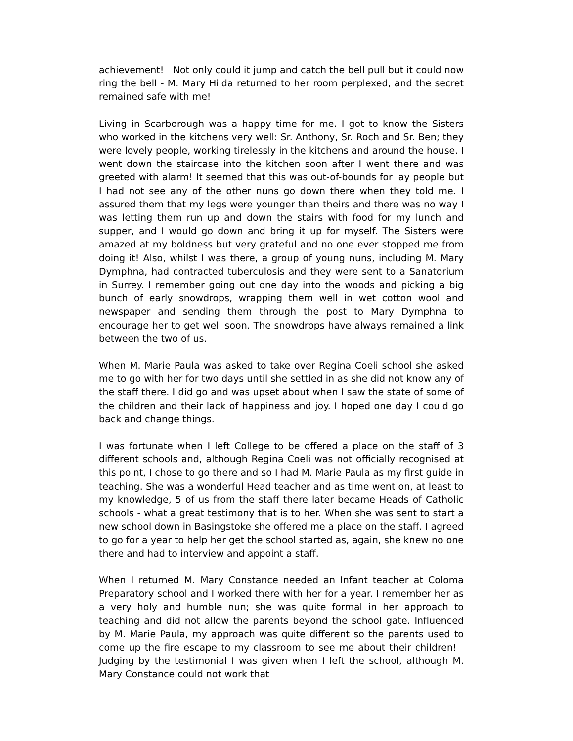achievement! Not only could it jump and catch the bell pull but it could now ring the bell - M. Mary Hilda returned to her room perplexed, and the secret remained safe with me!
Living in Scarborough was a happy time for me. I got to know the Sisters who worked in the kitchens very well: Sr. Anthony, Sr. Roch and Sr. Ben; they were lovely people, working tirelessly in the kitchens and around the house. I went down the staircase into the kitchen soon after I went there and was greeted with alarm! It seemed that this was out-of-bounds for lay people but I had not see any of the other nuns go down there when they told me. I assured them that my legs were younger than theirs and there was no way I was letting them run up and down the stairs with food for my lunch and supper, and I would go down and bring it up for myself. The Sisters were amazed at my boldness but very grateful and no one ever stopped me from doing it! Also, whilst I was there, a group of young nuns, including M. Mary Dymphna, had contracted tuberculosis and they were sent to a Sanatorium in Surrey. I remember going out one day into the woods and picking a big bunch of early snowdrops, wrapping them well in wet cotton wool and newspaper and sending them through the post to Mary Dymphna to encourage her to get well soon. The snowdrops have always remained a link between the two of us.
When M. Marie Paula was asked to take over Regina Coeli school she asked me to go with her for two days until she settled in as she did not know any of the staff there. I did go and was upset about when I saw the state of some of the children and their lack of happiness and joy. I hoped one day I could go back and change things.
I was fortunate when I left College to be offered a place on the staff of 3 different schools and, although Regina Coeli was not officially recognised at this point, I chose to go there and so I had M. Marie Paula as my first guide in teaching. She was a wonderful Head teacher and as time went on, at least to my knowledge, 5 of us from the staff there later became Heads of Catholic schools - what a great testimony that is to her. When she was sent to start a new school down in Basingstoke she offered me a place on the staff. I agreed to go for a year to help her get the school started as, again, she knew no one there and had to interview and appoint a staff.
When I returned M. Mary Constance needed an Infant teacher at Coloma Preparatory school and I worked there with her for a year. I remember her as a very holy and humble nun; she was quite formal in her approach to teaching and did not allow the parents beyond the school gate. Influenced by M. Marie Paula, my approach was quite different so the parents used to come up the fire escape to my classroom to see me about their children! Judging by the testimonial I was given when I left the school, although M. Mary Constance could not work that